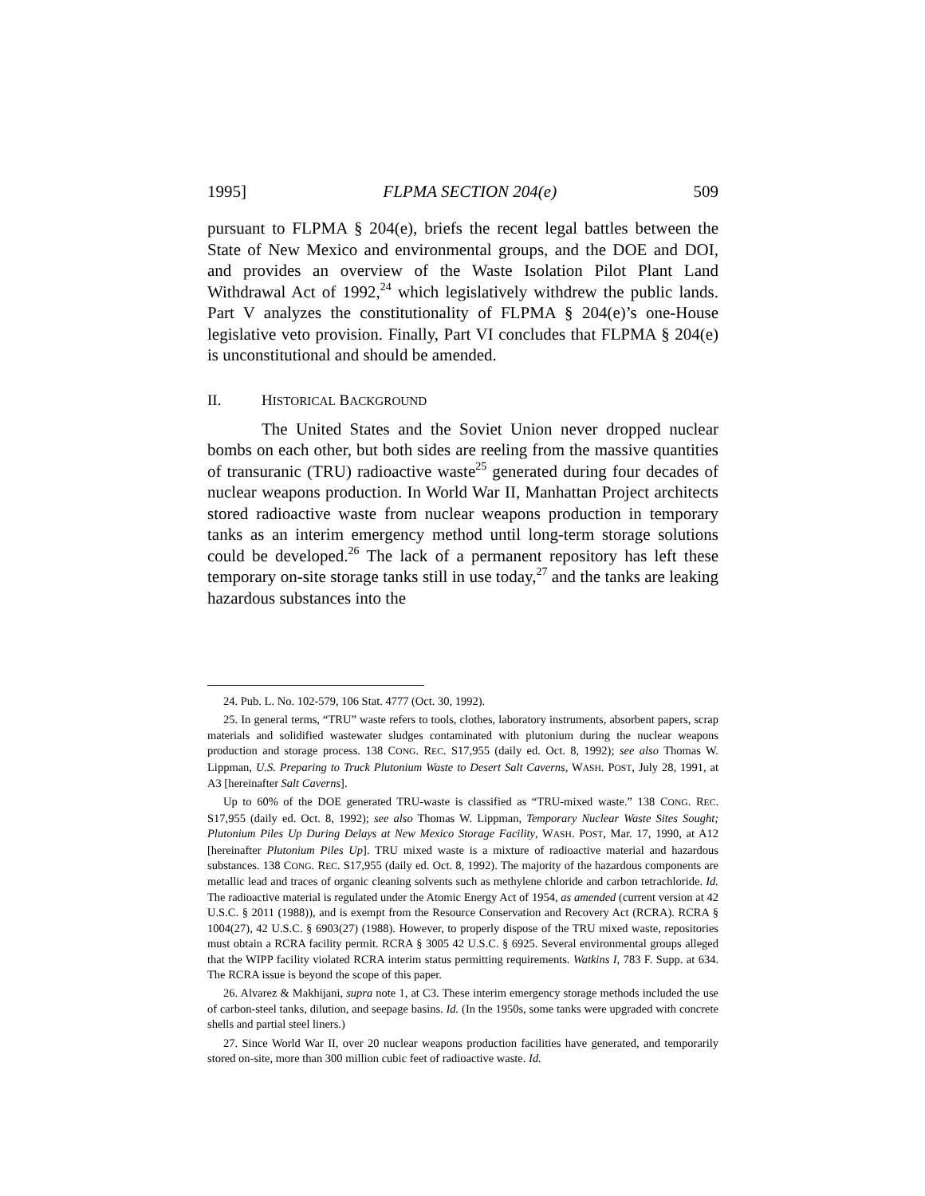1995] FLPMA SECTION 204(e) 509
pursuant to FLPMA § 204(e), briefs the recent legal battles between the State of New Mexico and environmental groups, and the DOE and DOI, and provides an overview of the Waste Isolation Pilot Plant Land Withdrawal Act of 1992,<sup>24</sup> which legislatively withdrew the public lands. Part V analyzes the constitutionality of FLPMA § 204(e)’s one-House legislative veto provision. Finally, Part VI concludes that FLPMA § 204(e) is unconstitutional and should be amended.
II. HISTORICAL BACKGROUND
The United States and the Soviet Union never dropped nuclear bombs on each other, but both sides are reeling from the massive quantities of transuranic (TRU) radioactive waste<sup>25</sup> generated during four decades of nuclear weapons production. In World War II, Manhattan Project architects stored radioactive waste from nuclear weapons production in temporary tanks as an interim emergency method until long-term storage solutions could be developed.<sup>26</sup> The lack of a permanent repository has left these temporary on-site storage tanks still in use today,<sup>27</sup> and the tanks are leaking hazardous substances into the
24. Pub. L. No. 102-579, 106 Stat. 4777 (Oct. 30, 1992).
25. In general terms, “TRU” waste refers to tools, clothes, laboratory instruments, absorbent papers, scrap materials and solidified wastewater sludges contaminated with plutonium during the nuclear weapons production and storage process. 138 CONG. REC. S17,955 (daily ed. Oct. 8, 1992); see also Thomas W. Lippman, U.S. Preparing to Truck Plutonium Waste to Desert Salt Caverns, WASH. POST, July 28, 1991, at A3 [hereinafter Salt Caverns].
Up to 60% of the DOE generated TRU-waste is classified as “TRU-mixed waste.” 138 CONG. REC. S17,955 (daily ed. Oct. 8, 1992); see also Thomas W. Lippman, Temporary Nuclear Waste Sites Sought; Plutonium Piles Up During Delays at New Mexico Storage Facility, WASH. POST, Mar. 17, 1990, at A12 [hereinafter Plutonium Piles Up]. TRU mixed waste is a mixture of radioactive material and hazardous substances. 138 CONG. REC. S17,955 (daily ed. Oct. 8, 1992). The majority of the hazardous components are metallic lead and traces of organic cleaning solvents such as methylene chloride and carbon tetrachloride. Id. The radioactive material is regulated under the Atomic Energy Act of 1954, as amended (current version at 42 U.S.C. § 2011 (1988)), and is exempt from the Resource Conservation and Recovery Act (RCRA). RCRA § 1004(27), 42 U.S.C. § 6903(27) (1988). However, to properly dispose of the TRU mixed waste, repositories must obtain a RCRA facility permit. RCRA § 3005 42 U.S.C. § 6925. Several environmental groups alleged that the WIPP facility violated RCRA interim status permitting requirements. Watkins I, 783 F. Supp. at 634. The RCRA issue is beyond the scope of this paper.
26. Alvarez & Makhijani, supra note 1, at C3. These interim emergency storage methods included the use of carbon-steel tanks, dilution, and seepage basins. Id. (In the 1950s, some tanks were upgraded with concrete shells and partial steel liners.)
27. Since World War II, over 20 nuclear weapons production facilities have generated, and temporarily stored on-site, more than 300 million cubic feet of radioactive waste. Id.